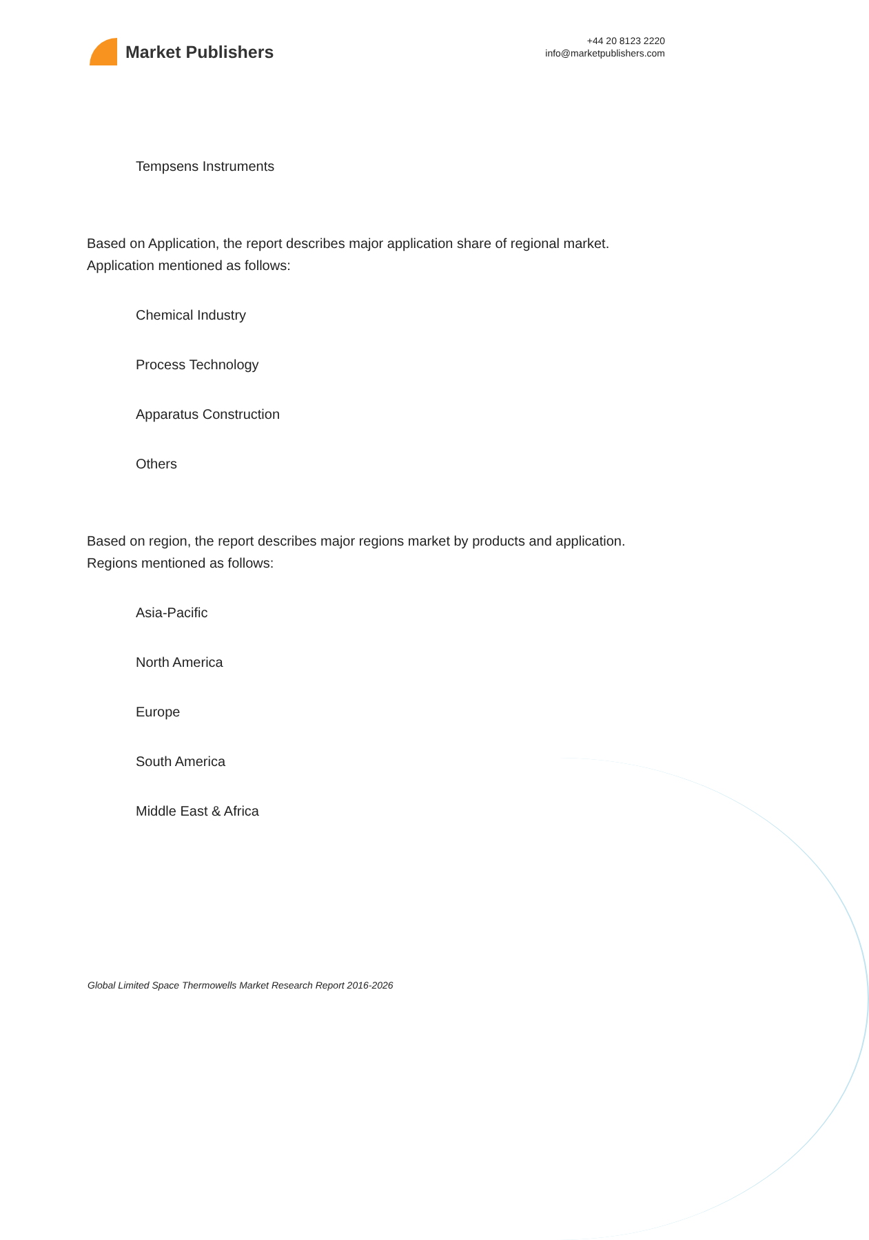Market Publishers
+44 20 8123 2220
info@marketpublishers.com
Tempsens Instruments
Based on Application, the report describes major application share of regional market. Application mentioned as follows:
Chemical Industry
Process Technology
Apparatus Construction
Others
Based on region, the report describes major regions market by products and application. Regions mentioned as follows:
Asia-Pacific
North America
Europe
South America
Middle East & Africa
Global Limited Space Thermowells Market Research Report 2016-2026